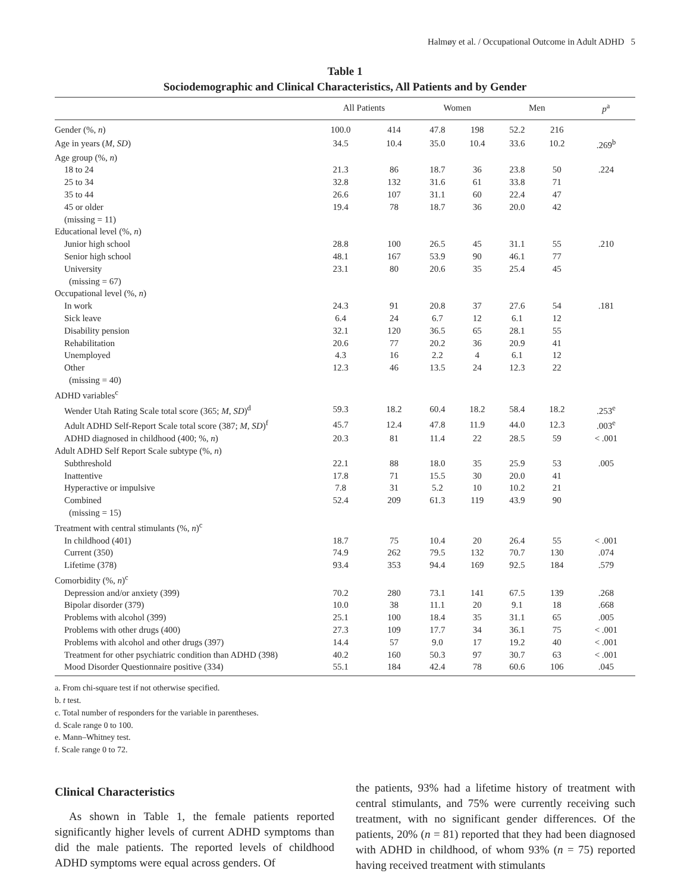Halmøy et al. / Occupational Outcome in Adult ADHD 5
Table 1
Sociodemographic and Clinical Characteristics, All Patients and by Gender
| | All Patients | | Women | | Men | | p<sup>a</sup> |
| --- | --- | --- | --- | --- | --- | --- | --- |
| Gender (%, n ) | 100.0 | 414 | 47.8 | 198 | 52.2 | 216 | |
| Age in years ( M , SD ) | 34.5 | 10.4 | 35.0 | 10.4 | 33.6 | 10.2 | .269<sup>b</sup> |
| Age group (%, n ) | | | | | | | |
| 18 to 24 | 21.3 | 86 | 18.7 | 36 | 23.8 | 50 | .224 |
| 25 to 34 | 32.8 | 132 | 31.6 | 61 | 33.8 | 71 | |
| 35 to 44 | 26.6 | 107 | 31.1 | 60 | 22.4 | 47 | |
| 45 or older | 19.4 | 78 | 18.7 | 36 | 20.0 | 42 | |
| (missing = 11) | | | | | | | |
| Educational level (%, n ) | | | | | | | |
| Junior high school | 28.8 | 100 | 26.5 | 45 | 31.1 | 55 | .210 |
| Senior high school | 48.1 | 167 | 53.9 | 90 | 46.1 | 77 | |
| University | 23.1 | 80 | 20.6 | 35 | 25.4 | 45 | |
| (missing = 67) | | | | | | | |
| Occupational level (%, n ) | | | | | | | |
| In work | 24.3 | 91 | 20.8 | 37 | 27.6 | 54 | .181 |
| Sick leave | 6.4 | 24 | 6.7 | 12 | 6.1 | 12 | |
| Disability pension | 32.1 | 120 | 36.5 | 65 | 28.1 | 55 | |
| Rehabilitation | 20.6 | 77 | 20.2 | 36 | 20.9 | 41 | |
| Unemployed | 4.3 | 16 | 2.2 | 4 | 6.1 | 12 | |
| Other | 12.3 | 46 | 13.5 | 24 | 12.3 | 22 | |
| (missing = 40) | | | | | | | |
| ADHD variables<sup>c</sup> | | | | | | | |
| Wender Utah Rating Scale total score (365; M , SD )<sup>d</sup> | 59.3 | 18.2 | 60.4 | 18.2 | 58.4 | 18.2 | .253<sup>e</sup> |
| Adult ADHD Self-Report Scale total score (387; M , SD )<sup>f</sup> | 45.7 | 12.4 | 47.8 | 11.9 | 44.0 | 12.3 | .003<sup>e</sup> |
| ADHD diagnosed in childhood (400; %, n ) | 20.3 | 81 | 11.4 | 22 | 28.5 | 59 | < .001 |
| Adult ADHD Self Report Scale subtype (%, n ) | | | | | | | |
| Subthreshold | 22.1 | 88 | 18.0 | 35 | 25.9 | 53 | .005 |
| Inattentive | 17.8 | 71 | 15.5 | 30 | 20.0 | 41 | |
| Hyperactive or impulsive | 7.8 | 31 | 5.2 | 10 | 10.2 | 21 | |
| Combined | 52.4 | 209 | 61.3 | 119 | 43.9 | 90 | |
| (missing = 15) | | | | | | | |
| Treatment with central stimulants (%, n )<sup>c</sup> | | | | | | | |
| In childhood (401) | 18.7 | 75 | 10.4 | 20 | 26.4 | 55 | < .001 |
| Current (350) | 74.9 | 262 | 79.5 | 132 | 70.7 | 130 | .074 |
| Lifetime (378) | 93.4 | 353 | 94.4 | 169 | 92.5 | 184 | .579 |
| Comorbidity (%, n )<sup>c</sup> | | | | | | | |
| Depression and/or anxiety (399) | 70.2 | 280 | 73.1 | 141 | 67.5 | 139 | .268 |
| Bipolar disorder (379) | 10.0 | 38 | 11.1 | 20 | 9.1 | 18 | .668 |
| Problems with alcohol (399) | 25.1 | 100 | 18.4 | 35 | 31.1 | 65 | .005 |
| Problems with other drugs (400) | 27.3 | 109 | 17.7 | 34 | 36.1 | 75 | < .001 |
| Problems with alcohol and other drugs (397) | 14.4 | 57 | 9.0 | 17 | 19.2 | 40 | < .001 |
| Treatment for other psychiatric condition than ADHD (398) | 40.2 | 160 | 50.3 | 97 | 30.7 | 63 | < .001 |
| Mood Disorder Questionnaire positive (334) | 55.1 | 184 | 42.4 | 78 | 60.6 | 106 | .045 |
a. From chi-square test if not otherwise specified.
b. t test.
c. Total number of responders for the variable in parentheses.
d. Scale range 0 to 100.
e. Mann–Whitney test.
f. Scale range 0 to 72.
Clinical Characteristics
As shown in Table 1, the female patients reported significantly higher levels of current ADHD symptoms than did the male patients. The reported levels of child­hood ADHD symptoms were equal across genders. Of
the patients, 93% had a lifetime history of treatment with central stimulants, and 75% were currently receiving such treatment, with no significant gender differences. Of the patients, 20% (n = 81) reported that they had been diagnosed with ADHD in childhood, of whom 93% (n = 75) reported having received treatment with stimulants